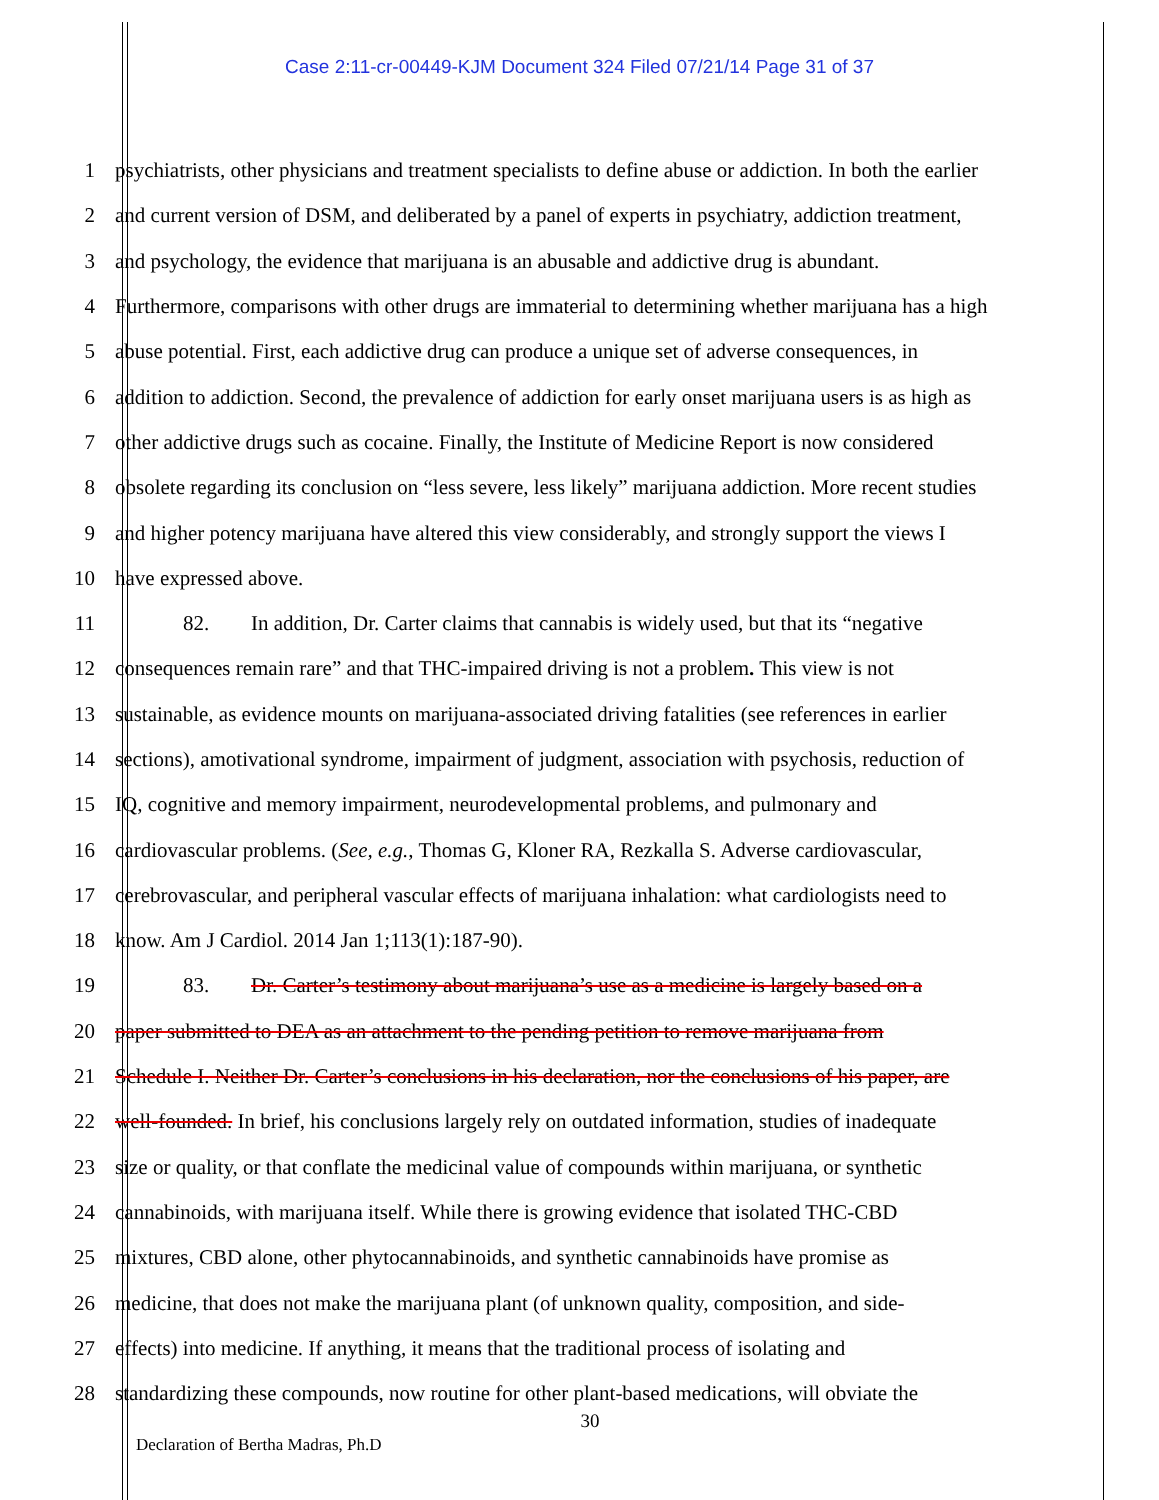Case 2:11-cr-00449-KJM Document 324 Filed 07/21/14 Page 31 of 37
1 psychiatrists, other physicians and treatment specialists to define abuse or addiction. In both the earlier
2 and current version of DSM, and deliberated by a panel of experts in psychiatry, addiction treatment,
3 and psychology, the evidence that marijuana is an abusable and addictive drug is abundant.
4 Furthermore, comparisons with other drugs are immaterial to determining whether marijuana has a high
5 abuse potential. First, each addictive drug can produce a unique set of adverse consequences, in
6 addition to addiction. Second, the prevalence of addiction for early onset marijuana users is as high as
7 other addictive drugs such as cocaine. Finally, the Institute of Medicine Report is now considered
8 obsolete regarding its conclusion on “less severe, less likely” marijuana addiction. More recent studies
9 and higher potency marijuana have altered this view considerably, and strongly support the views I
10 have expressed above.
11 82. In addition, Dr. Carter claims that cannabis is widely used, but that its “negative
12 consequences remain rare” and that THC-impaired driving is not a problem. This view is not
13 sustainable, as evidence mounts on marijuana-associated driving fatalities (see references in earlier
14 sections), amotivational syndrome, impairment of judgment, association with psychosis, reduction of
15 IQ, cognitive and memory impairment, neurodevelopmental problems, and pulmonary and
16 cardiovascular problems. (See, e.g., Thomas G, Kloner RA, Rezkalla S. Adverse cardiovascular,
17 cerebrovascular, and peripheral vascular effects of marijuana inhalation: what cardiologists need to
18 know. Am J Cardiol. 2014 Jan 1;113(1):187-90).
19 83. Dr. Carter’s testimony about marijuana’s use as a medicine is largely based on a
20 paper submitted to DEA as an attachment to the pending petition to remove marijuana from
21 Schedule I. Neither Dr. Carter’s conclusions in his declaration, nor the conclusions of his paper, are
22 well-founded. In brief, his conclusions largely rely on outdated information, studies of inadequate
23 size or quality, or that conflate the medicinal value of compounds within marijuana, or synthetic
24 cannabinoids, with marijuana itself. While there is growing evidence that isolated THC-CBD
25 mixtures, CBD alone, other phytocannabinoids, and synthetic cannabinoids have promise as
26 medicine, that does not make the marijuana plant (of unknown quality, composition, and side-
27 effects) into medicine. If anything, it means that the traditional process of isolating and
28 standardizing these compounds, now routine for other plant-based medications, will obviate the
30
Declaration of Bertha Madras, Ph.D